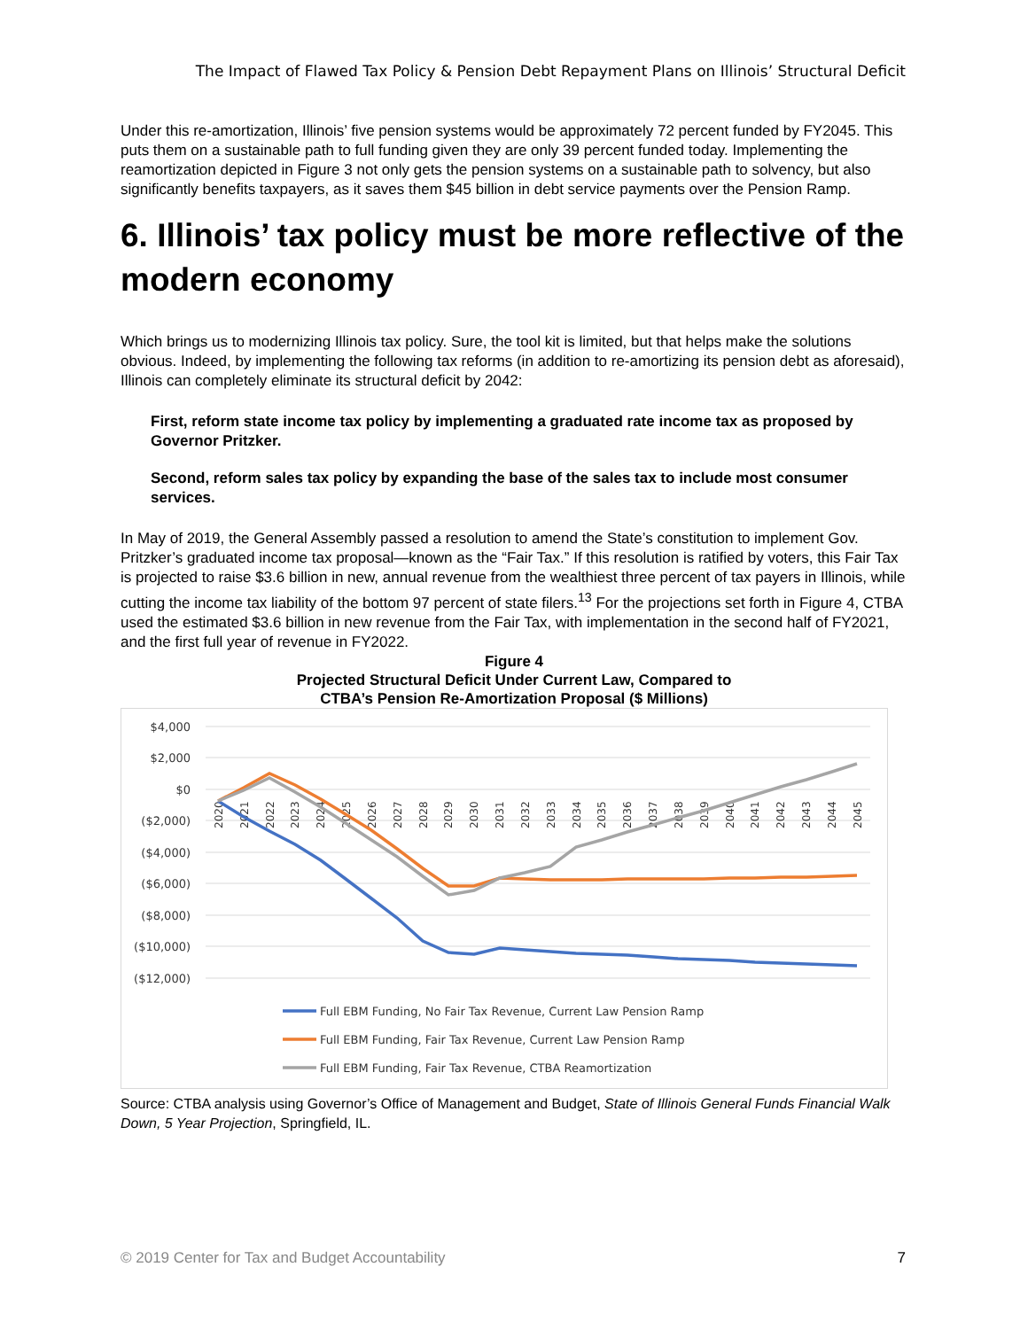The Impact of Flawed Tax Policy & Pension Debt Repayment Plans on Illinois’ Structural Deficit
Under this re-amortization, Illinois’ five pension systems would be approximately 72 percent funded by FY2045. This puts them on a sustainable path to full funding given they are only 39 percent funded today. Implementing the reamortization depicted in Figure 3 not only gets the pension systems on a sustainable path to solvency, but also significantly benefits taxpayers, as it saves them $45 billion in debt service payments over the Pension Ramp.
6. Illinois’ tax policy must be more reflective of the modern economy
Which brings us to modernizing Illinois tax policy. Sure, the tool kit is limited, but that helps make the solutions obvious. Indeed, by implementing the following tax reforms (in addition to re-amortizing its pension debt as aforesaid), Illinois can completely eliminate its structural deficit by 2042:
First, reform state income tax policy by implementing a graduated rate income tax as proposed by Governor Pritzker.
Second, reform sales tax policy by expanding the base of the sales tax to include most consumer services.
In May of 2019, the General Assembly passed a resolution to amend the State’s constitution to implement Gov. Pritzker’s graduated income tax proposal—known as the “Fair Tax.” If this resolution is ratified by voters, this Fair Tax is projected to raise $3.6 billion in new, annual revenue from the wealthiest three percent of tax payers in Illinois, while cutting the income tax liability of the bottom 97 percent of state filers.<sup>13</sup> For the projections set forth in Figure 4, CTBA used the estimated $3.6 billion in new revenue from the Fair Tax, with implementation in the second half of FY2021, and the first full year of revenue in FY2022.
Figure 4
Projected Structural Deficit Under Current Law, Compared to
CTBA’s Pension Re-Amortization Proposal ($ Millions)
$4,000
$2,000
$0
($2,000)
($4,000)
($6,000)
($8,000)
($10,000)
($12,000)
2020
2021
2022
2023
2024
2025
2026
2027
2028
2029
2030
2031
2032
2033
2034
2035
2036
2037
2038
2039
2040
2041
2042
2043
2044
2045
Full EBM Funding, No Fair Tax Revenue, Current Law Pension Ramp
Full EBM Funding, Fair Tax Revenue, Current Law Pension Ramp
Full EBM Funding, Fair Tax Revenue, CTBA Reamortization
Source: CTBA analysis using Governor’s Office of Management and Budget, State of Illinois General Funds Financial Walk Down, 5 Year Projection, Springfield, IL.
© 2019 Center for Tax and Budget Accountability 7